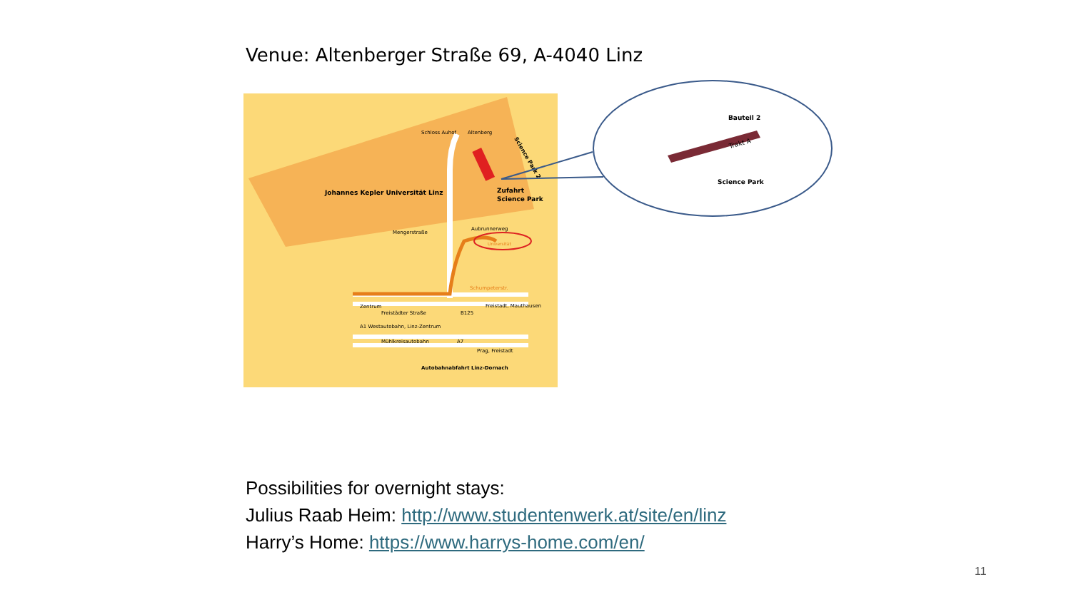Venue: Altenberger Straße 69, A-4040 Linz
Johannes Kepler Universität Linz
Schloss Auhof
Altenberg
Zufahrt
Science Park
Aubrunnerweg
Mengerstraße
Universität
Schumpeterstr.
Zentrum
Freistädter Straße
B125
Freistadt, Mauthausen
A1 Westautobahn, Linz-Zentrum
Mühlkreisautobahn
A7
Prag, Freistadt
Autobahnabfahrt Linz-Dornach
Science Park 2
Bauteil 2
Trakt A
Science Park
Possibilities for overnight stays:
Julius Raab Heim: http://www.studentenwerk.at/site/en/linz
Harry’s Home: https://www.harrys-home.com/en/
11